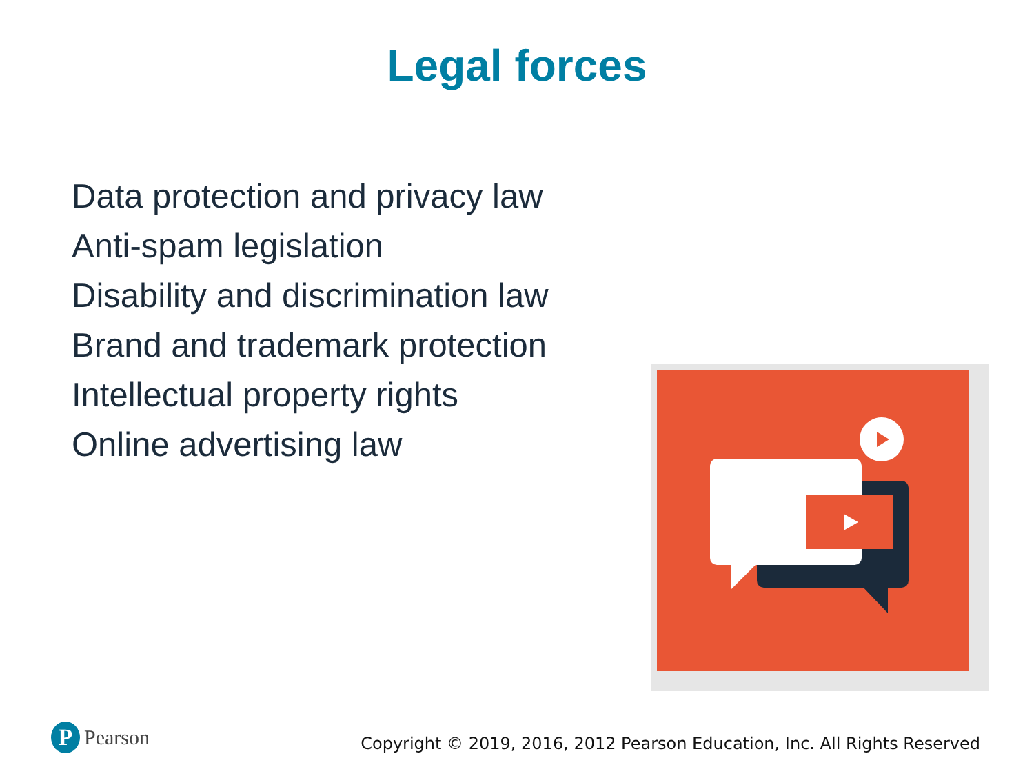Legal forces
Data protection and privacy law
Anti-spam legislation
Disability and discrimination law
Brand and trademark protection
Intellectual property rights
Online advertising law
P Pearson
Copyright © 2019, 2016, 2012 Pearson Education, Inc. All Rights Reserved